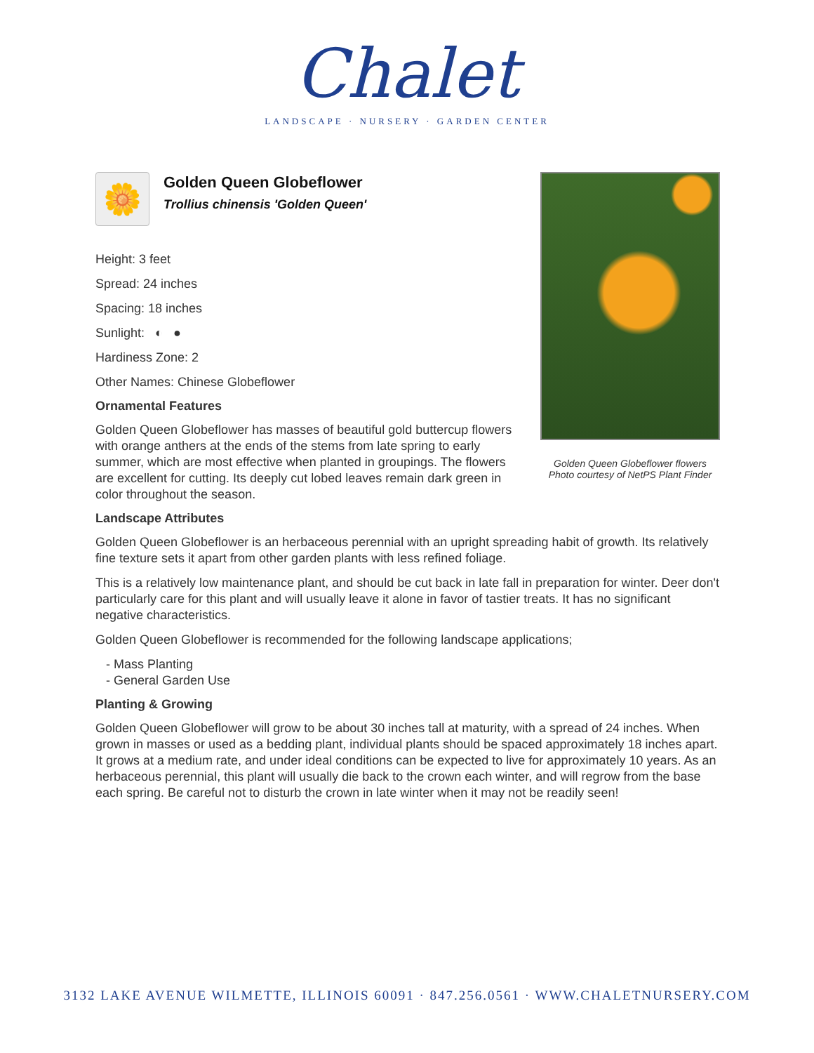Chalet
LANDSCAPE · NURSERY · GARDEN CENTER
Golden Queen Globeflower flowers
Photo courtesy of NetPS Plant Finder
🌼
Golden Queen Globeflower
Trollius chinensis 'Golden Queen'
Height: 3 feet
Spread: 24 inches
Spacing: 18 inches
Sunlight: ◐ ●
Hardiness Zone: 2
Other Names: Chinese Globeflower
Ornamental Features
Golden Queen Globeflower has masses of beautiful gold buttercup flowers with orange anthers at the ends of the stems from late spring to early summer, which are most effective when planted in groupings. The flowers are excellent for cutting. Its deeply cut lobed leaves remain dark green in color throughout the season.
Landscape Attributes
Golden Queen Globeflower is an herbaceous perennial with an upright spreading habit of growth. Its relatively fine texture sets it apart from other garden plants with less refined foliage.
This is a relatively low maintenance plant, and should be cut back in late fall in preparation for winter. Deer don't particularly care for this plant and will usually leave it alone in favor of tastier treats. It has no significant negative characteristics.
Golden Queen Globeflower is recommended for the following landscape applications;
- Mass Planting
- General Garden Use
Planting & Growing
Golden Queen Globeflower will grow to be about 30 inches tall at maturity, with a spread of 24 inches. When grown in masses or used as a bedding plant, individual plants should be spaced approximately 18 inches apart. It grows at a medium rate, and under ideal conditions can be expected to live for approximately 10 years. As an herbaceous perennial, this plant will usually die back to the crown each winter, and will regrow from the base each spring. Be careful not to disturb the crown in late winter when it may not be readily seen!
3132 LAKE AVENUE WILMETTE, ILLINOIS 60091 · 847.256.0561 · WWW.CHALETNURSERY.COM